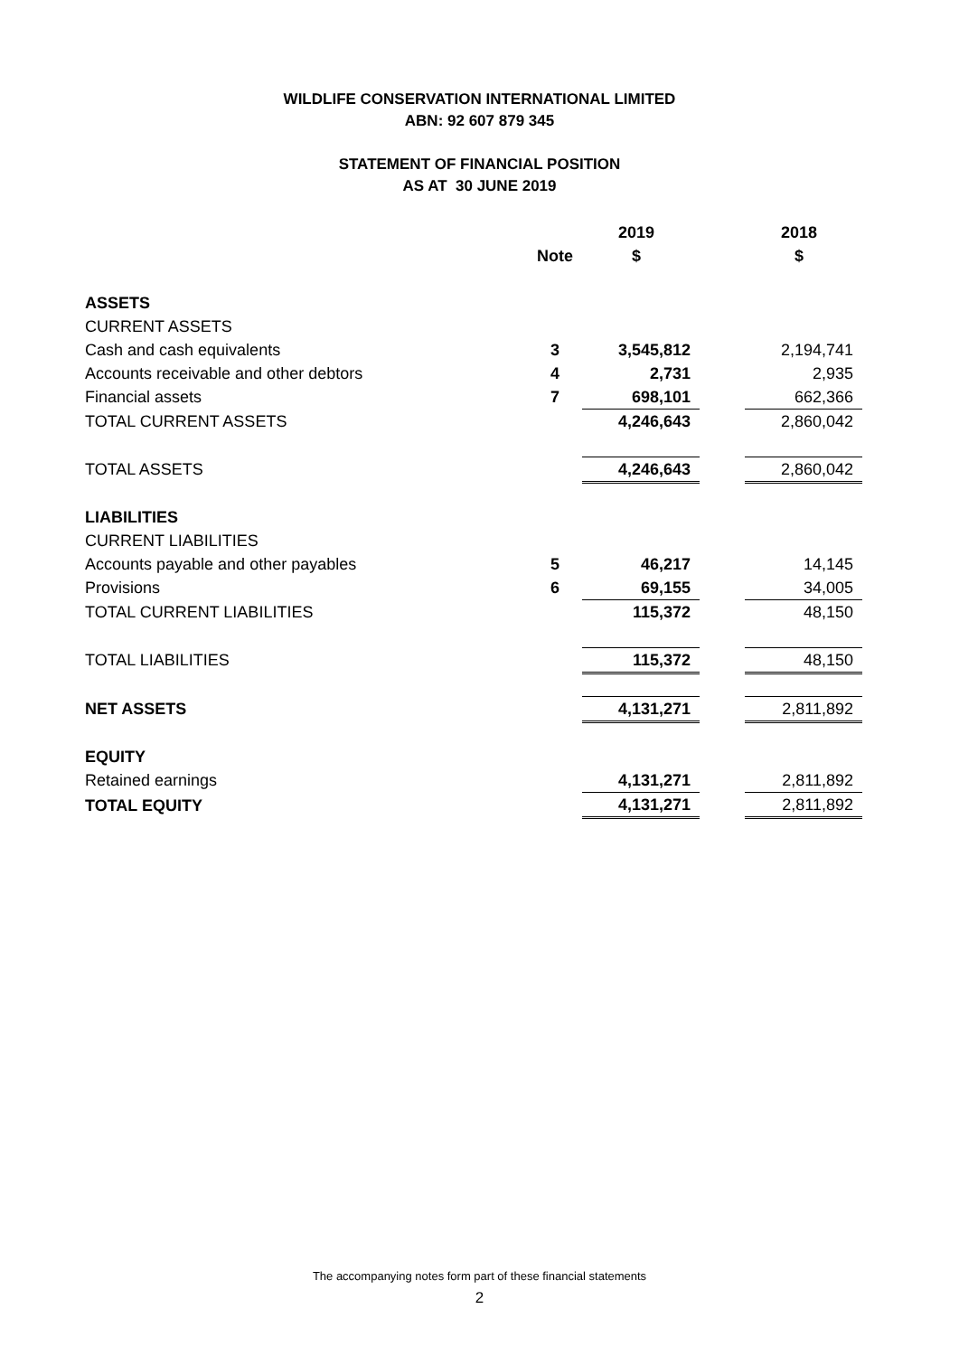WILDLIFE CONSERVATION INTERNATIONAL LIMITED
ABN: 92 607 879 345
STATEMENT OF FINANCIAL POSITION
AS AT 30 JUNE 2019
| | | 2019 | | 2018 |
| --- | --- | --- | --- | --- |
| | Note | $ | | $ |
| ASSETS | | | | |
| CURRENT ASSETS | | | | |
| Cash and cash equivalents | 3 | 3,545,812 | | 2,194,741 |
| Accounts receivable and other debtors | 4 | 2,731 | | 2,935 |
| Financial assets | 7 | 698,101 | | 662,366 |
| TOTAL CURRENT ASSETS | | 4,246,643 | | 2,860,042 |
| TOTAL ASSETS | | 4,246,643 | | 2,860,042 |
| LIABILITIES | | | | |
| CURRENT LIABILITIES | | | | |
| Accounts payable and other payables | 5 | 46,217 | | 14,145 |
| Provisions | 6 | 69,155 | | 34,005 |
| TOTAL CURRENT LIABILITIES | | 115,372 | | 48,150 |
| TOTAL LIABILITIES | | 115,372 | | 48,150 |
| NET ASSETS | | 4,131,271 | | 2,811,892 |
| EQUITY | | | | |
| Retained earnings | | 4,131,271 | | 2,811,892 |
| TOTAL EQUITY | | 4,131,271 | | 2,811,892 |
The accompanying notes form part of these financial statements
2